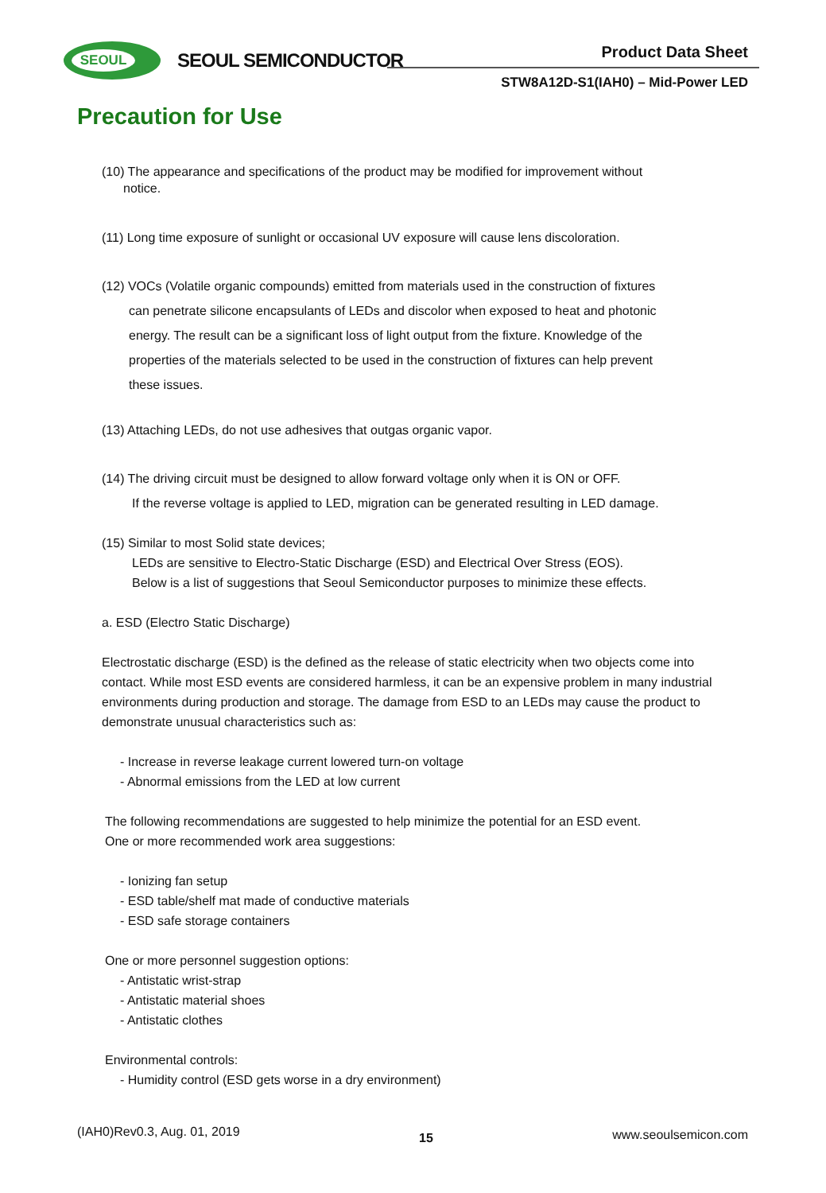SEOUL
SEOUL SEMICONDUCTOR Product Data Sheet
STW8A12D-S1(IAH0) – Mid-Power LED
Precaution for Use
(10) The appearance and specifications of the product may be modified for improvement without
notice.
(11) Long time exposure of sunlight or occasional UV exposure will cause lens discoloration.
(12) VOCs (Volatile organic compounds) emitted from materials used in the construction of fixtures
can penetrate silicone encapsulants of LEDs and discolor when exposed to heat and photonic
energy. The result can be a significant loss of light output from the fixture. Knowledge of the
properties of the materials selected to be used in the construction of fixtures can help prevent
these issues.
(13) Attaching LEDs, do not use adhesives that outgas organic vapor.
(14) The driving circuit must be designed to allow forward voltage only when it is ON or OFF.
If the reverse voltage is applied to LED, migration can be generated resulting in LED damage.
(15) Similar to most Solid state devices;
LEDs are sensitive to Electro-Static Discharge (ESD) and Electrical Over Stress (EOS).
Below is a list of suggestions that Seoul Semiconductor purposes to minimize these effects.
a. ESD (Electro Static Discharge)
Electrostatic discharge (ESD) is the defined as the release of static electricity when two objects come into contact. While most ESD events are considered harmless, it can be an expensive problem in many industrial environments during production and storage. The damage from ESD to an LEDs may cause the product to demonstrate unusual characteristics such as:
- Increase in reverse leakage current lowered turn-on voltage
- Abnormal emissions from the LED at low current
The following recommendations are suggested to help minimize the potential for an ESD event.
One or more recommended work area suggestions:
- Ionizing fan setup
- ESD table/shelf mat made of conductive materials
- ESD safe storage containers
One or more personnel suggestion options:
- Antistatic wrist-strap
- Antistatic material shoes
- Antistatic clothes
Environmental controls:
- Humidity control (ESD gets worse in a dry environment)
(IAH0)Rev0.3, Aug. 01, 2019 15 www.seoulsemicon.com